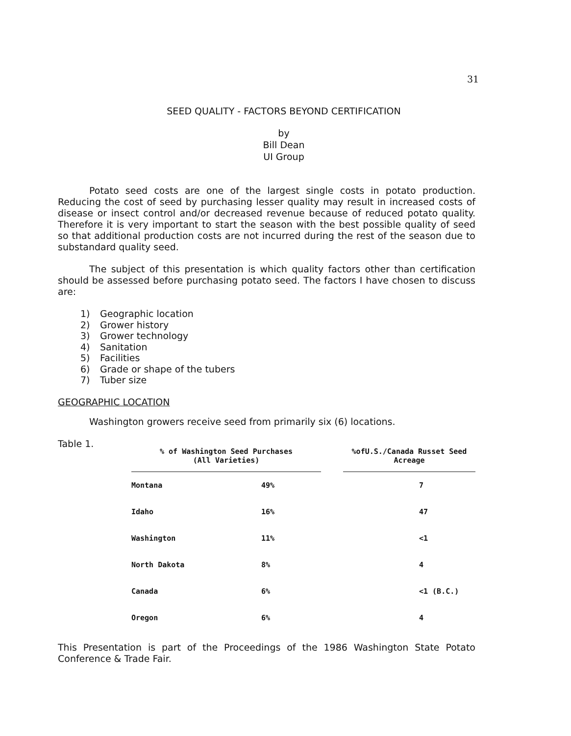31
SEED QUALITY - FACTORS BEYOND CERTIFICATION
by
Bill Dean
UI Group
Potato seed costs are one of the largest single costs in potato production. Reducing the cost of seed by purchasing lesser quality may result in increased costs of disease or insect control and/or decreased revenue because of reduced potato quality. Therefore it is very important to start the season with the best possible quality of seed so that additional production costs are not incurred during the rest of the season due to substandard quality seed.
The subject of this presentation is which quality factors other than certification should be assessed before purchasing potato seed. The factors I have chosen to discuss are:
1) Geographic location
2) Grower history
3) Grower technology
4) Sanitation
5) Facilities
6) Grade or shape of the tubers
7) Tuber size
GEOGRAPHIC LOCATION
Washington growers receive seed from primarily six (6) locations.
Table 1.
| % of Washington Seed Purchases (All Varieties) | | | %ofU.S./Canada Russet Seed Acreage |
| --- | --- | --- | --- |
| Montana | 49% | | 7 |
| Idaho | 16% | | 47 |
| Washington | 11% | | <1 |
| North Dakota | 8% | | 4 |
| Canada | 6% | | <1 (B.C.) |
| Oregon | 6% | | 4 |
This Presentation is part of the Proceedings of the 1986 Washington State Potato Conference & Trade Fair.